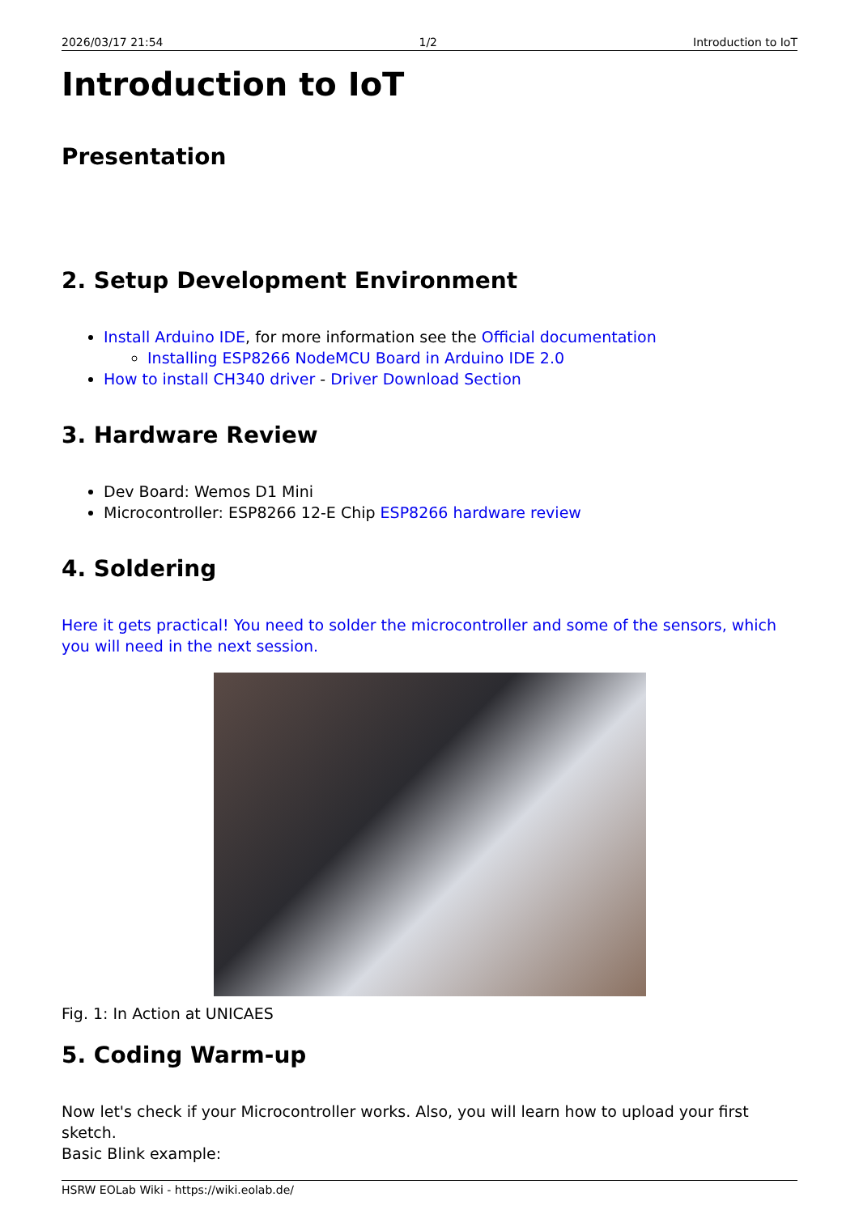2026/03/17 21:54 1/2 Introduction to IoT
Introduction to IoT
Presentation
2. Setup Development Environment
Install Arduino IDE, for more information see the Official documentation
Installing ESP8266 NodeMCU Board in Arduino IDE 2.0
How to install CH340 driver - Driver Download Section
3. Hardware Review
Dev Board: Wemos D1 Mini
Microcontroller: ESP8266 12-E Chip ESP8266 hardware review
4. Soldering
Here it gets practical! You need to solder the microcontroller and some of the sensors, which you will need in the next session.
Fig. 1: In Action at UNICAES
5. Coding Warm-up
Now let's check if your Microcontroller works. Also, you will learn how to upload your first sketch.
Basic Blink example:
HSRW EOLab Wiki - https://wiki.eolab.de/